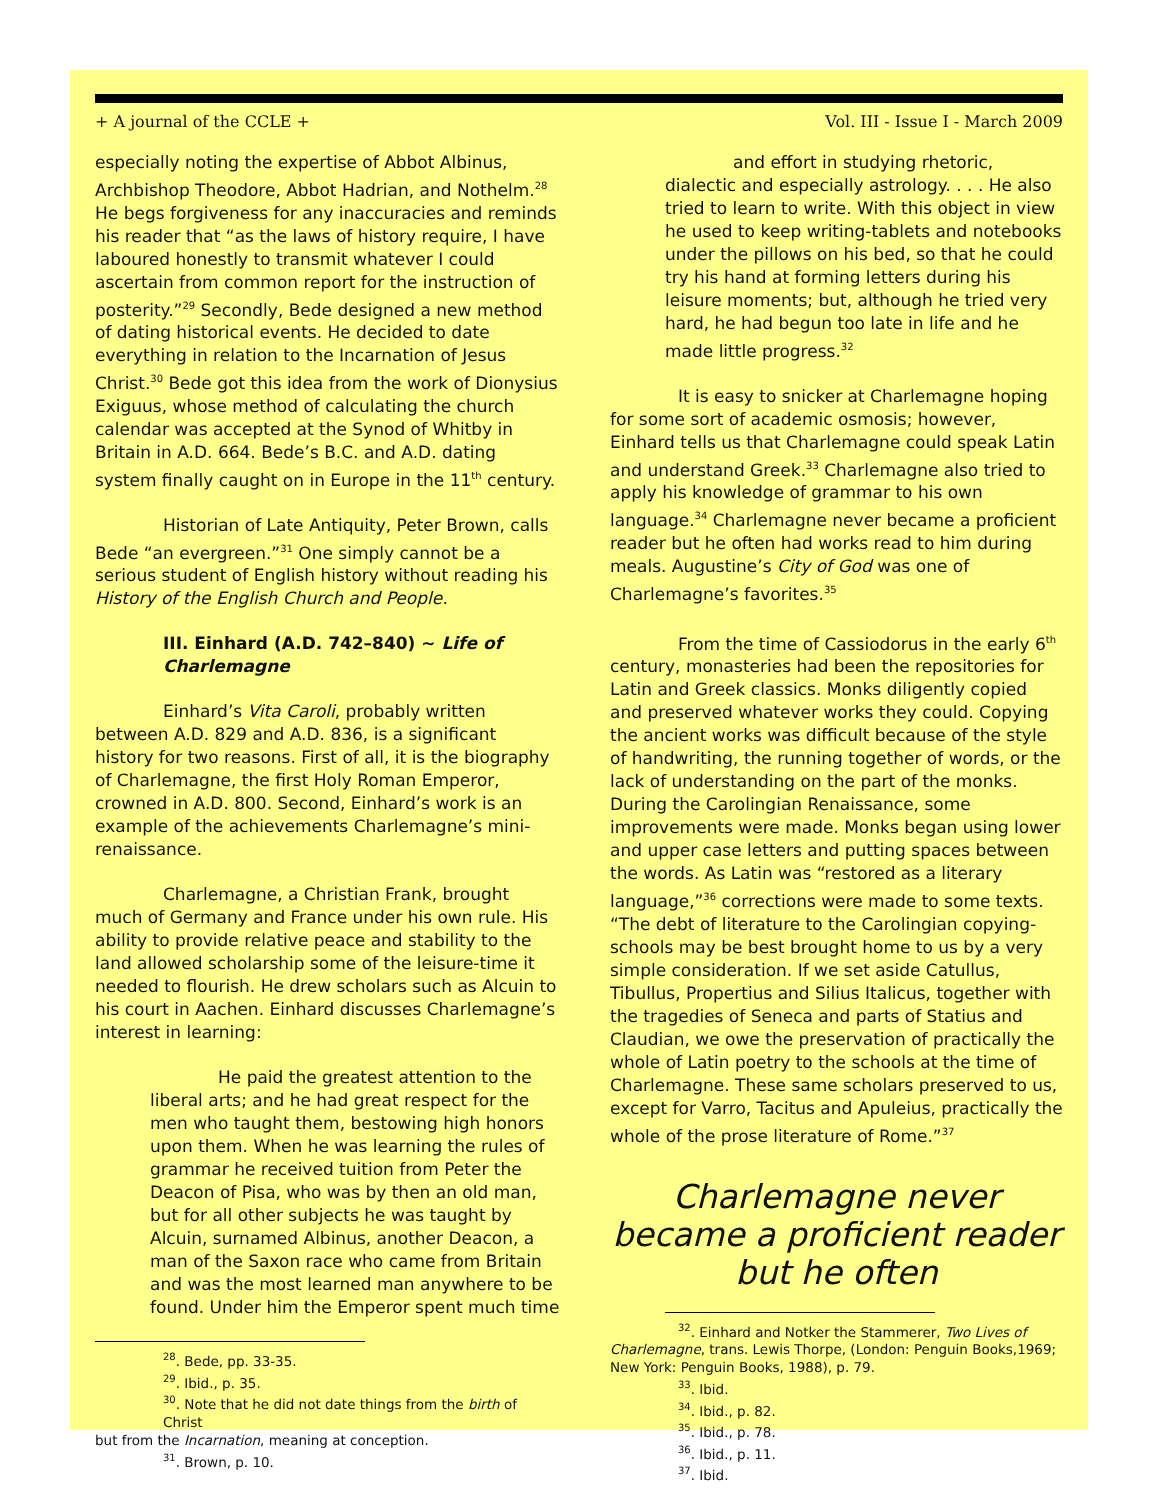+ A journal of the CCLE + Vol. III - Issue I - March 2009
especially noting the expertise of Abbot Albinus, Archbishop Theodore, Abbot Hadrian, and Nothelm.<sup>28</sup> He begs forgiveness for any inaccuracies and reminds his reader that “as the laws of history require, I have laboured honestly to transmit whatever I could ascertain from common report for the instruction of posterity.”<sup>29</sup> Secondly, Bede designed a new method of dating historical events. He decided to date everything in relation to the Incarnation of Jesus Christ.<sup>30</sup> Bede got this idea from the work of Dionysius Exiguus, whose method of calculating the church calendar was accepted at the Synod of Whitby in Britain in A.D. 664. Bede’s B.C. and A.D. dating system finally caught on in Europe in the 11<sup>th</sup> century.
Historian of Late Antiquity, Peter Brown, calls Bede “an evergreen.”<sup>31</sup> One simply cannot be a serious student of English history without reading his History of the English Church and People.
III. Einhard (A.D. 742–840) ~ Life of Charlemagne
Einhard’s Vita Caroli, probably written between A.D. 829 and A.D. 836, is a significant history for two reasons. First of all, it is the biography of Charlemagne, the first Holy Roman Emperor, crowned in A.D. 800. Second, Einhard’s work is an example of the achievements Charlemagne’s mini-renaissance.
Charlemagne, a Christian Frank, brought much of Germany and France under his own rule. His ability to provide relative peace and stability to the land allowed scholarship some of the leisure-time it needed to flourish. He drew scholars such as Alcuin to his court in Aachen. Einhard discusses Charlemagne’s interest in learning:
He paid the greatest attention to the liberal arts; and he had great respect for the men who taught them, bestowing high honors upon them. When he was learning the rules of grammar he received tuition from Peter the Deacon of Pisa, who was by then an old man, but for all other subjects he was taught by Alcuin, surnamed Albinus, another Deacon, a man of the Saxon race who came from Britain and was the most learned man anywhere to be found. Under him the Emperor spent much time
<sup>28</sup>. Bede, pp. 33-35.
<sup>29</sup>. Ibid., p. 35.
<sup>30</sup>. Note that he did not date things from the birth of Christ
but from the Incarnation, meaning at conception.
<sup>31</sup>. Brown, p. 10.
and effort in studying rhetoric, dialectic and especially astrology. . . . He also tried to learn to write. With this object in view he used to keep writing-tablets and notebooks under the pillows on his bed, so that he could try his hand at forming letters during his leisure moments; but, although he tried very hard, he had begun too late in life and he made little progress.<sup>32</sup>
It is easy to snicker at Charlemagne hoping for some sort of academic osmosis; however, Einhard tells us that Charlemagne could speak Latin and understand Greek.<sup>33</sup> Charlemagne also tried to apply his knowledge of grammar to his own language.<sup>34</sup> Charlemagne never became a proficient reader but he often had works read to him during meals. Augustine’s City of God was one of Charlemagne’s favorites.<sup>35</sup>
From the time of Cassiodorus in the early 6<sup>th</sup> century, monasteries had been the repositories for Latin and Greek classics. Monks diligently copied and preserved whatever works they could. Copying the ancient works was difficult because of the style of handwriting, the running together of words, or the lack of understanding on the part of the monks. During the Carolingian Renaissance, some improvements were made. Monks began using lower and upper case letters and putting spaces between the words. As Latin was “restored as a literary language,”<sup>36</sup> corrections were made to some texts. “The debt of literature to the Carolingian copying-schools may be best brought home to us by a very simple consideration. If we set aside Catullus, Tibullus, Propertius and Silius Italicus, together with the tragedies of Seneca and parts of Statius and Claudian, we owe the preservation of practically the whole of Latin poetry to the schools at the time of Charlemagne. These same scholars preserved to us, except for Varro, Tacitus and Apuleius, practically the whole of the prose literature of Rome.”<sup>37</sup>
Charlemagne never became a proficient reader but he often
<sup>32</sup>. Einhard and Notker the Stammerer, Two Lives of
Charlemagne, trans. Lewis Thorpe, (London: Penguin Books,1969; New York: Penguin Books, 1988), p. 79.
<sup>33</sup>. Ibid.
<sup>34</sup>. Ibid., p. 82.
<sup>35</sup>. Ibid., p. 78.
<sup>36</sup>. Ibid., p. 11.
<sup>37</sup>. Ibid.